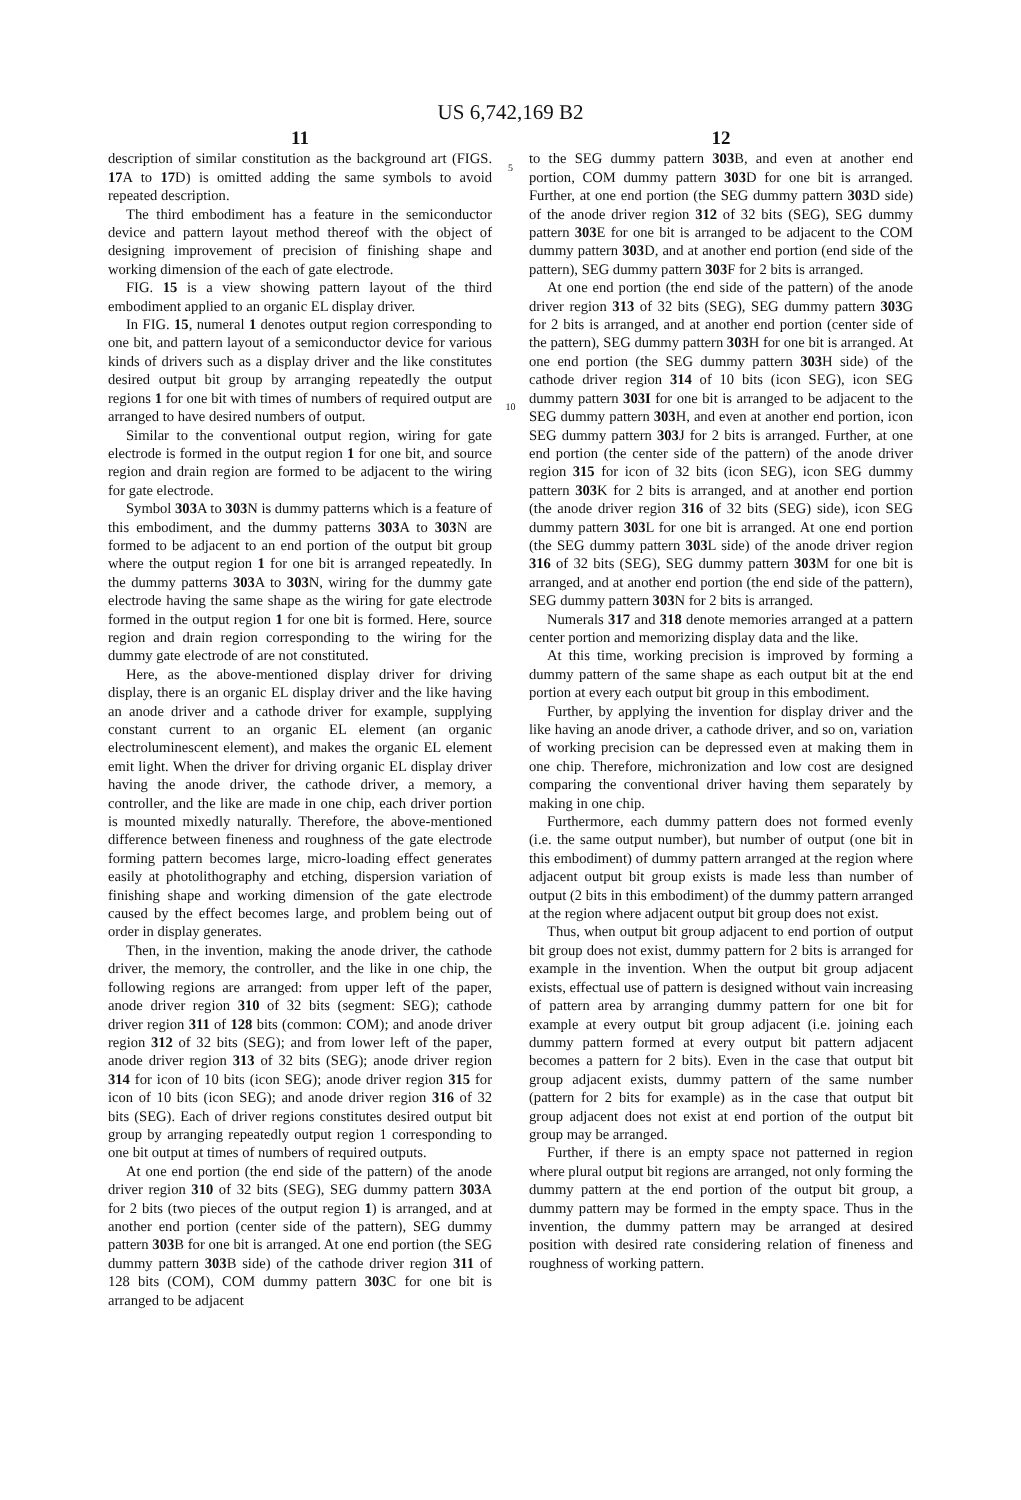US 6,742,169 B2
11
description of similar constitution as the background art (FIGS. 17 A to 17 D) is omitted adding the same symbols to avoid repeated description.
The third embodiment has a feature in the semiconductor device and pattern layout method thereof with the object of designing improvement of precision of finishing shape and working dimension of the each of gate electrode.
FIG. 15 is a view showing pattern layout of the third embodiment applied to an organic EL display driver.
In FIG. 15, numeral 1 denotes output region corresponding to one bit, and pattern layout of a semiconductor device for various kinds of drivers such as a display driver and the like constitutes desired output bit group by arranging repeatedly the output regions 1 for one bit with times of numbers of required output are arranged to have desired numbers of output.
Similar to the conventional output region, wiring for gate electrode is formed in the output region 1 for one bit, and source region and drain region are formed to be adjacent to the wiring for gate electrode.
Symbol 303 A to 303 N is dummy patterns which is a feature of this embodiment, and the dummy patterns 303 A to 303 N are formed to be adjacent to an end portion of the output bit group where the output region 1 for one bit is arranged repeatedly. In the dummy patterns 303 A to 303 N, wiring for the dummy gate electrode having the same shape as the wiring for gate electrode formed in the output region 1 for one bit is formed. Here, source region and drain region corresponding to the wiring for the dummy gate electrode of are not constituted.
Here, as the above-mentioned display driver for driving display, there is an organic EL display driver and the like having an anode driver and a cathode driver for example, supplying constant current to an organic EL element (an organic electroluminescent element), and makes the organic EL element emit light. When the driver for driving organic EL display driver having the anode driver, the cathode driver, a memory, a controller, and the like are made in one chip, each driver portion is mounted mixedly naturally. Therefore, the above-mentioned difference between fineness and roughness of the gate electrode forming pattern becomes large, micro-loading effect generates easily at photolithography and etching, dispersion variation of finishing shape and working dimension of the gate electrode caused by the effect becomes large, and problem being out of order in display generates.
Then, in the invention, making the anode driver, the cathode driver, the memory, the controller, and the like in one chip, the following regions are arranged: from upper left of the paper, anode driver region 310 of 32 bits (segment: SEG); cathode driver region 311 of 128 bits (common: COM); and anode driver region 312 of 32 bits (SEG); and from lower left of the paper, anode driver region 313 of 32 bits (SEG); anode driver region 314 for icon of 10 bits (icon SEG); anode driver region 315 for icon of 10 bits (icon SEG); and anode driver region 316 of 32 bits (SEG). Each of driver regions constitutes desired output bit group by arranging repeatedly output region 1 corresponding to one bit output at times of numbers of required outputs.
At one end portion (the end side of the pattern) of the anode driver region 310 of 32 bits (SEG), SEG dummy pattern 303 A for 2 bits (two pieces of the output region 1) is arranged, and at another end portion (center side of the pattern), SEG dummy pattern 303 B for one bit is arranged. At one end portion (the SEG dummy pattern 303 B side) of the cathode driver region 311 of 128 bits (COM), COM dummy pattern 303 C for one bit is arranged to be adjacent
5
10
12
to the SEG dummy pattern 303 B, and even at another end portion, COM dummy pattern 303 D for one bit is arranged. Further, at one end portion (the SEG dummy pattern 303 D side) of the anode driver region 312 of 32 bits (SEG), SEG dummy pattern 303 E for one bit is arranged to be adjacent to the COM dummy pattern 303 D, and at another end portion (end side of the pattern), SEG dummy pattern 303 F for 2 bits is arranged.
At one end portion (the end side of the pattern) of the anode driver region 313 of 32 bits (SEG), SEG dummy pattern 303 G for 2 bits is arranged, and at another end portion (center side of the pattern), SEG dummy pattern 303 H for one bit is arranged. At one end portion (the SEG dummy pattern 303 H side) of the cathode driver region 314 of 10 bits (icon SEG), icon SEG dummy pattern 303I for one bit is arranged to be adjacent to the SEG dummy pattern 303 H, and even at another end portion, icon SEG dummy pattern 303 J for 2 bits is arranged. Further, at one end portion (the center side of the pattern) of the anode driver region 315 for icon of 32 bits (icon SEG), icon SEG dummy pattern 303 K for 2 bits is arranged, and at another end portion (the anode driver region 316 of 32 bits (SEG) side), icon SEG dummy pattern 303 L for one bit is arranged. At one end portion (the SEG dummy pattern 303 L side) of the anode driver region 316 of 32 bits (SEG), SEG dummy pattern 303 M for one bit is arranged, and at another end portion (the end side of the pattern), SEG dummy pattern 303 N for 2 bits is arranged.
Numerals 317 and 318 denote memories arranged at a pattern center portion and memorizing display data and the like.
At this time, working precision is improved by forming a dummy pattern of the same shape as each output bit at the end portion at every each output bit group in this embodiment.
Further, by applying the invention for display driver and the like having an anode driver, a cathode driver, and so on, variation of working precision can be depressed even at making them in one chip. Therefore, michronization and low cost are designed comparing the conventional driver having them separately by making in one chip.
Furthermore, each dummy pattern does not formed evenly (i.e. the same output number), but number of output (one bit in this embodiment) of dummy pattern arranged at the region where adjacent output bit group exists is made less than number of output (2 bits in this embodiment) of the dummy pattern arranged at the region where adjacent output bit group does not exist.
Thus, when output bit group adjacent to end portion of output bit group does not exist, dummy pattern for 2 bits is arranged for example in the invention. When the output bit group adjacent exists, effectual use of pattern is designed without vain increasing of pattern area by arranging dummy pattern for one bit for example at every output bit group adjacent (i.e. joining each dummy pattern formed at every output bit pattern adjacent becomes a pattern for 2 bits). Even in the case that output bit group adjacent exists, dummy pattern of the same number (pattern for 2 bits for example) as in the case that output bit group adjacent does not exist at end portion of the output bit group may be arranged.
Further, if there is an empty space not patterned in region where plural output bit regions are arranged, not only forming the dummy pattern at the end portion of the output bit group, a dummy pattern may be formed in the empty space. Thus in the invention, the dummy pattern may be arranged at desired position with desired rate considering relation of fineness and roughness of working pattern.